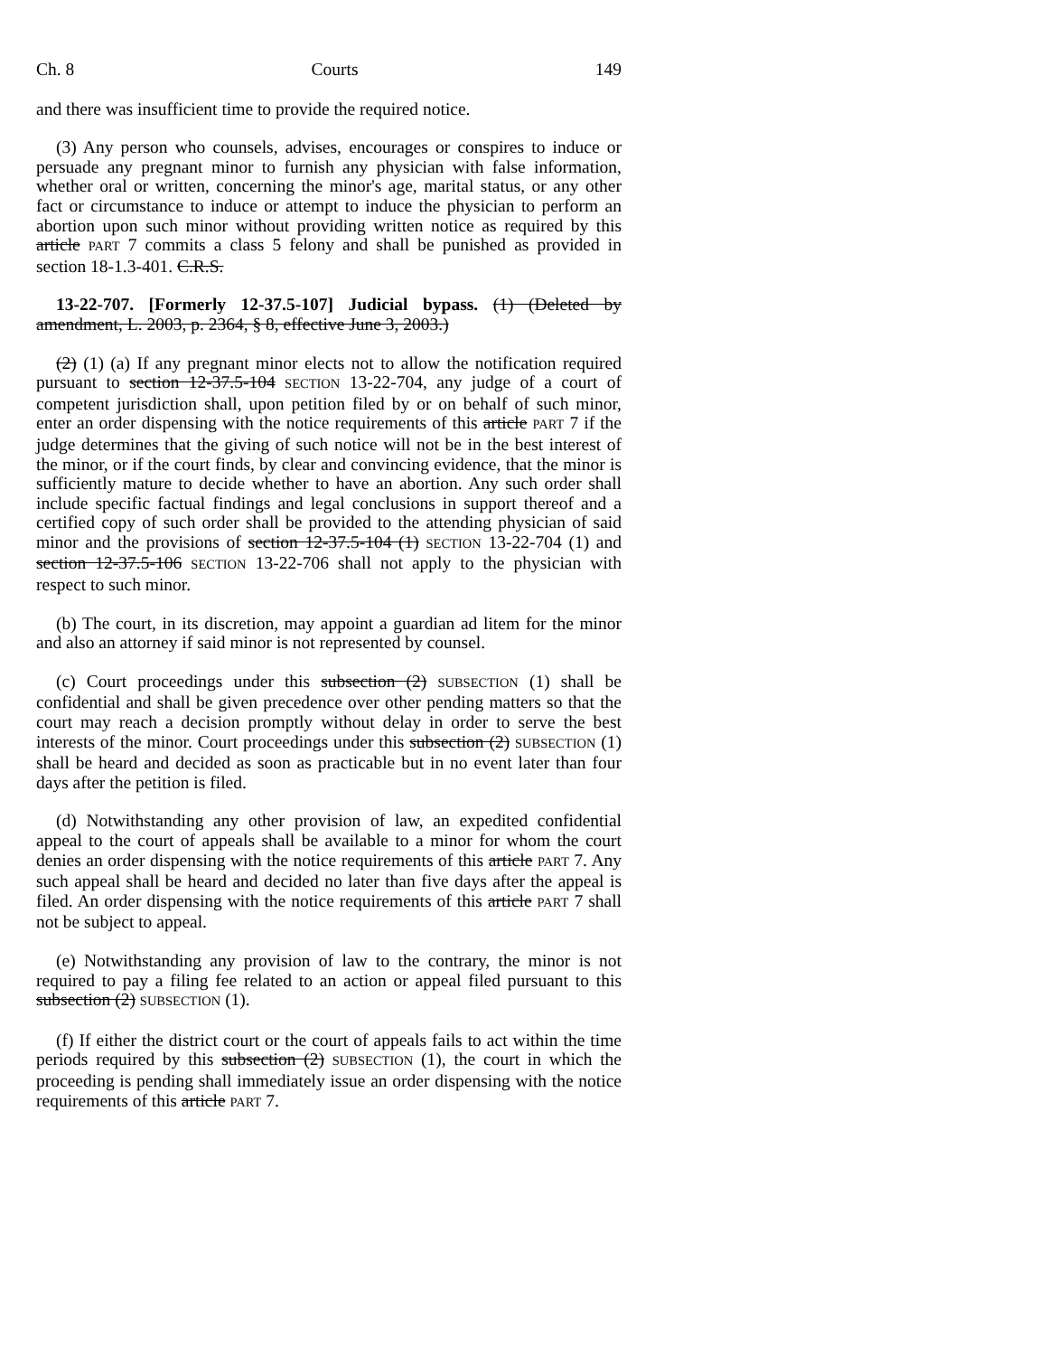Ch. 8 Courts 149
and there was insufficient time to provide the required notice.
(3) Any person who counsels, advises, encourages or conspires to induce or persuade any pregnant minor to furnish any physician with false information, whether oral or written, concerning the minor's age, marital status, or any other fact or circumstance to induce or attempt to induce the physician to perform an abortion upon such minor without providing written notice as required by this article PART 7 commits a class 5 felony and shall be punished as provided in section 18-1.3-401. C.R.S.
13-22-707. [Formerly 12-37.5-107] Judicial bypass. (1) (Deleted by amendment, L. 2003, p. 2364, § 8, effective June 3, 2003.)
(2) (1) (a) If any pregnant minor elects not to allow the notification required pursuant to section 12-37.5-104 SECTION 13-22-704, any judge of a court of competent jurisdiction shall, upon petition filed by or on behalf of such minor, enter an order dispensing with the notice requirements of this article PART 7 if the judge determines that the giving of such notice will not be in the best interest of the minor, or if the court finds, by clear and convincing evidence, that the minor is sufficiently mature to decide whether to have an abortion. Any such order shall include specific factual findings and legal conclusions in support thereof and a certified copy of such order shall be provided to the attending physician of said minor and the provisions of section 12-37.5-104 (1) SECTION 13-22-704 (1) and section 12-37.5-106 SECTION 13-22-706 shall not apply to the physician with respect to such minor.
(b) The court, in its discretion, may appoint a guardian ad litem for the minor and also an attorney if said minor is not represented by counsel.
(c) Court proceedings under this subsection (2) SUBSECTION (1) shall be confidential and shall be given precedence over other pending matters so that the court may reach a decision promptly without delay in order to serve the best interests of the minor. Court proceedings under this subsection (2) SUBSECTION (1) shall be heard and decided as soon as practicable but in no event later than four days after the petition is filed.
(d) Notwithstanding any other provision of law, an expedited confidential appeal to the court of appeals shall be available to a minor for whom the court denies an order dispensing with the notice requirements of this article PART 7. Any such appeal shall be heard and decided no later than five days after the appeal is filed. An order dispensing with the notice requirements of this article PART 7 shall not be subject to appeal.
(e) Notwithstanding any provision of law to the contrary, the minor is not required to pay a filing fee related to an action or appeal filed pursuant to this subsection (2) SUBSECTION (1).
(f) If either the district court or the court of appeals fails to act within the time periods required by this subsection (2) SUBSECTION (1), the court in which the proceeding is pending shall immediately issue an order dispensing with the notice requirements of this article PART 7.